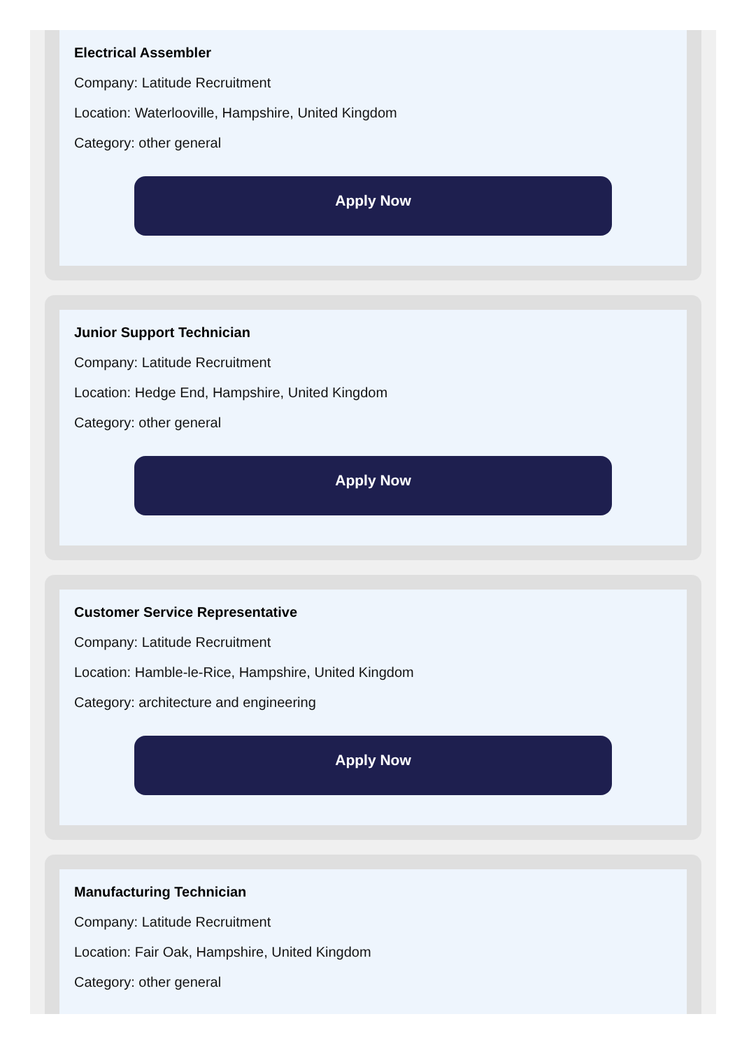Electrical Assembler
Company: Latitude Recruitment
Location: Waterlooville, Hampshire, United Kingdom
Category: other general
Apply Now
Junior Support Technician
Company: Latitude Recruitment
Location: Hedge End, Hampshire, United Kingdom
Category: other general
Apply Now
Customer Service Representative
Company: Latitude Recruitment
Location: Hamble-le-Rice, Hampshire, United Kingdom
Category: architecture and engineering
Apply Now
Manufacturing Technician
Company: Latitude Recruitment
Location: Fair Oak, Hampshire, United Kingdom
Category: other general